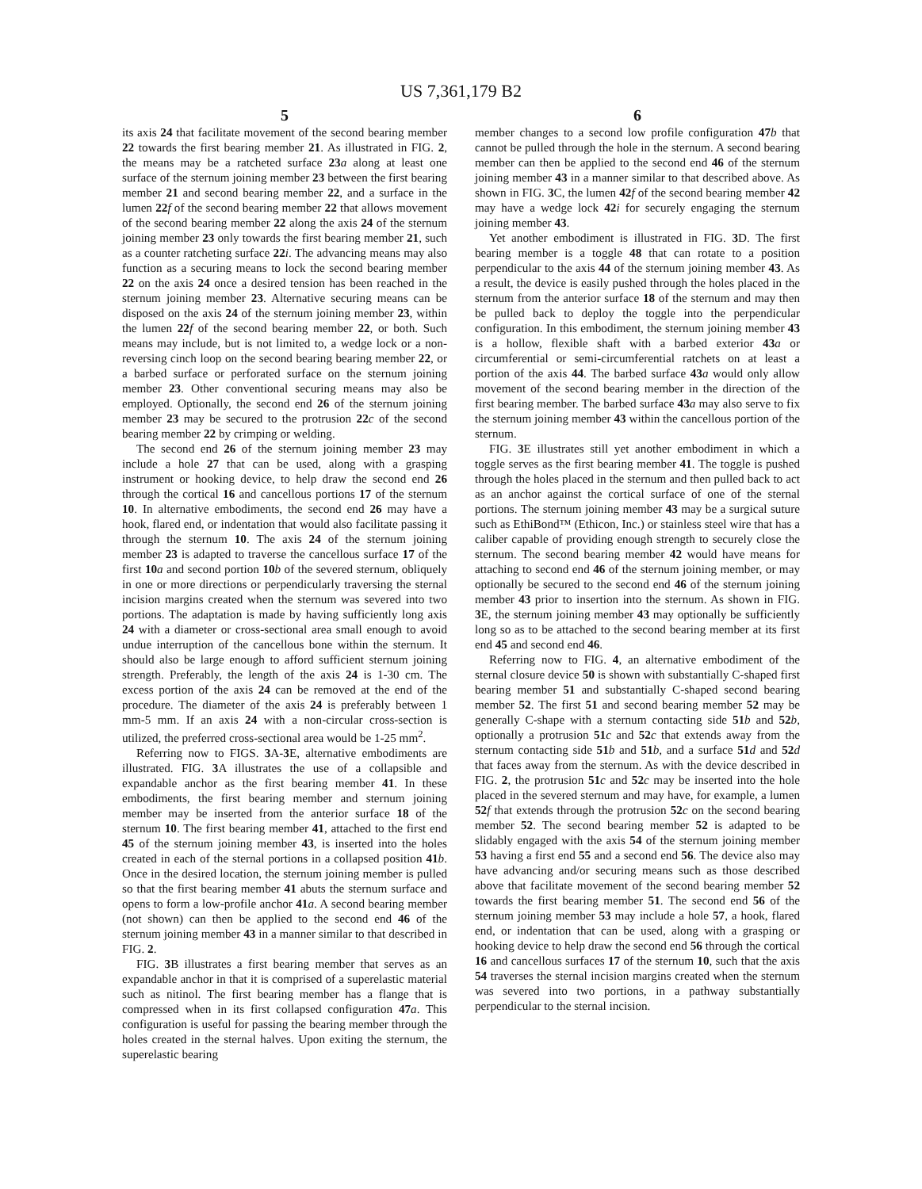US 7,361,179 B2
5
its axis 24 that facilitate movement of the second bearing member 22 towards the first bearing member 21. As illustrated in FIG. 2, the means may be a ratcheted surface 23 a along at least one surface of the sternum joining member 23 between the first bearing member 21 and second bearing member 22, and a surface in the lumen 22 f of the second bearing member 22 that allows movement of the second bearing member 22 along the axis 24 of the sternum joining member 23 only towards the first bearing member 21, such as a counter ratcheting surface 22 i. The advancing means may also function as a securing means to lock the second bearing member 22 on the axis 24 once a desired tension has been reached in the sternum joining member 23. Alternative securing means can be disposed on the axis 24 of the sternum joining member 23, within the lumen 22 f of the second bearing member 22, or both. Such means may include, but is not limited to, a wedge lock or a non-reversing cinch loop on the second bearing bearing member 22, or a barbed surface or perforated surface on the sternum joining member 23. Other conventional securing means may also be employed. Optionally, the second end 26 of the sternum joining member 23 may be secured to the protrusion 22 c of the second bearing member 22 by crimping or welding.
The second end 26 of the sternum joining member 23 may include a hole 27 that can be used, along with a grasping instrument or hooking device, to help draw the second end 26 through the cortical 16 and cancellous portions 17 of the sternum 10. In alternative embodiments, the second end 26 may have a hook, flared end, or indentation that would also facilitate passing it through the sternum 10. The axis 24 of the sternum joining member 23 is adapted to traverse the cancellous surface 17 of the first 10 a and second portion 10 b of the severed sternum, obliquely in one or more directions or perpendicularly traversing the sternal incision margins created when the sternum was severed into two portions. The adaptation is made by having sufficiently long axis 24 with a diameter or cross-sectional area small enough to avoid undue interruption of the cancellous bone within the sternum. It should also be large enough to afford sufficient sternum joining strength. Preferably, the length of the axis 24 is 1-30 cm. The excess portion of the axis 24 can be removed at the end of the procedure. The diameter of the axis 24 is preferably between 1 mm-5 mm. If an axis 24 with a non-circular cross-section is utilized, the preferred cross-sectional area would be 1-25 mm<sup>2</sup>.
Referring now to FIGS. 3 A-3 E, alternative embodiments are illustrated. FIG. 3 A illustrates the use of a collapsible and expandable anchor as the first bearing member 41. In these embodiments, the first bearing member and sternum joining member may be inserted from the anterior surface 18 of the sternum 10. The first bearing member 41, attached to the first end 45 of the sternum joining member 43, is inserted into the holes created in each of the sternal portions in a collapsed position 41 b. Once in the desired location, the sternum joining member is pulled so that the first bearing member 41 abuts the sternum surface and opens to form a low-profile anchor 41 a. A second bearing member (not shown) can then be applied to the second end 46 of the sternum joining member 43 in a manner similar to that described in FIG. 2.
FIG. 3 B illustrates a first bearing member that serves as an expandable anchor in that it is comprised of a superelastic material such as nitinol. The first bearing member has a flange that is compressed when in its first collapsed configuration 47 a. This configuration is useful for passing the bearing member through the holes created in the sternal halves. Upon exiting the sternum, the superelastic bearing
6
member changes to a second low profile configuration 47 b that cannot be pulled through the hole in the sternum. A second bearing member can then be applied to the second end 46 of the sternum joining member 43 in a manner similar to that described above. As shown in FIG. 3 C, the lumen 42 f of the second bearing member 42 may have a wedge lock 42 i for securely engaging the sternum joining member 43.
Yet another embodiment is illustrated in FIG. 3 D. The first bearing member is a toggle 48 that can rotate to a position perpendicular to the axis 44 of the sternum joining member 43. As a result, the device is easily pushed through the holes placed in the sternum from the anterior surface 18 of the sternum and may then be pulled back to deploy the toggle into the perpendicular configuration. In this embodiment, the sternum joining member 43 is a hollow, flexible shaft with a barbed exterior 43 a or circumferential or semi-circumferential ratchets on at least a portion of the axis 44. The barbed surface 43 a would only allow movement of the second bearing member in the direction of the first bearing member. The barbed surface 43 a may also serve to fix the sternum joining member 43 within the cancellous portion of the sternum.
FIG. 3 E illustrates still yet another embodiment in which a toggle serves as the first bearing member 41. The toggle is pushed through the holes placed in the sternum and then pulled back to act as an anchor against the cortical surface of one of the sternal portions. The sternum joining member 43 may be a surgical suture such as EthiBond™ (Ethicon, Inc.) or stainless steel wire that has a caliber capable of providing enough strength to securely close the sternum. The second bearing member 42 would have means for attaching to second end 46 of the sternum joining member, or may optionally be secured to the second end 46 of the sternum joining member 43 prior to insertion into the sternum. As shown in FIG. 3 E, the sternum joining member 43 may optionally be sufficiently long so as to be attached to the second bearing member at its first end 45 and second end 46.
Referring now to FIG. 4, an alternative embodiment of the sternal closure device 50 is shown with substantially C-shaped first bearing member 51 and substantially C-shaped second bearing member 52. The first 51 and second bearing member 52 may be generally C-shape with a sternum contacting side 51 b and 52 b, optionally a protrusion 51 c and 52 c that extends away from the sternum contacting side 51 b and 51 b, and a surface 51 d and 52 d that faces away from the sternum. As with the device described in FIG. 2, the protrusion 51 c and 52 c may be inserted into the hole placed in the severed sternum and may have, for example, a lumen 52 f that extends through the protrusion 52 c on the second bearing member 52. The second bearing member 52 is adapted to be slidably engaged with the axis 54 of the sternum joining member 53 having a first end 55 and a second end 56. The device also may have advancing and/or securing means such as those described above that facilitate movement of the second bearing member 52 towards the first bearing member 51. The second end 56 of the sternum joining member 53 may include a hole 57, a hook, flared end, or indentation that can be used, along with a grasping or hooking device to help draw the second end 56 through the cortical 16 and cancellous surfaces 17 of the sternum 10, such that the axis 54 traverses the sternal incision margins created when the sternum was severed into two portions, in a pathway substantially perpendicular to the sternal incision.